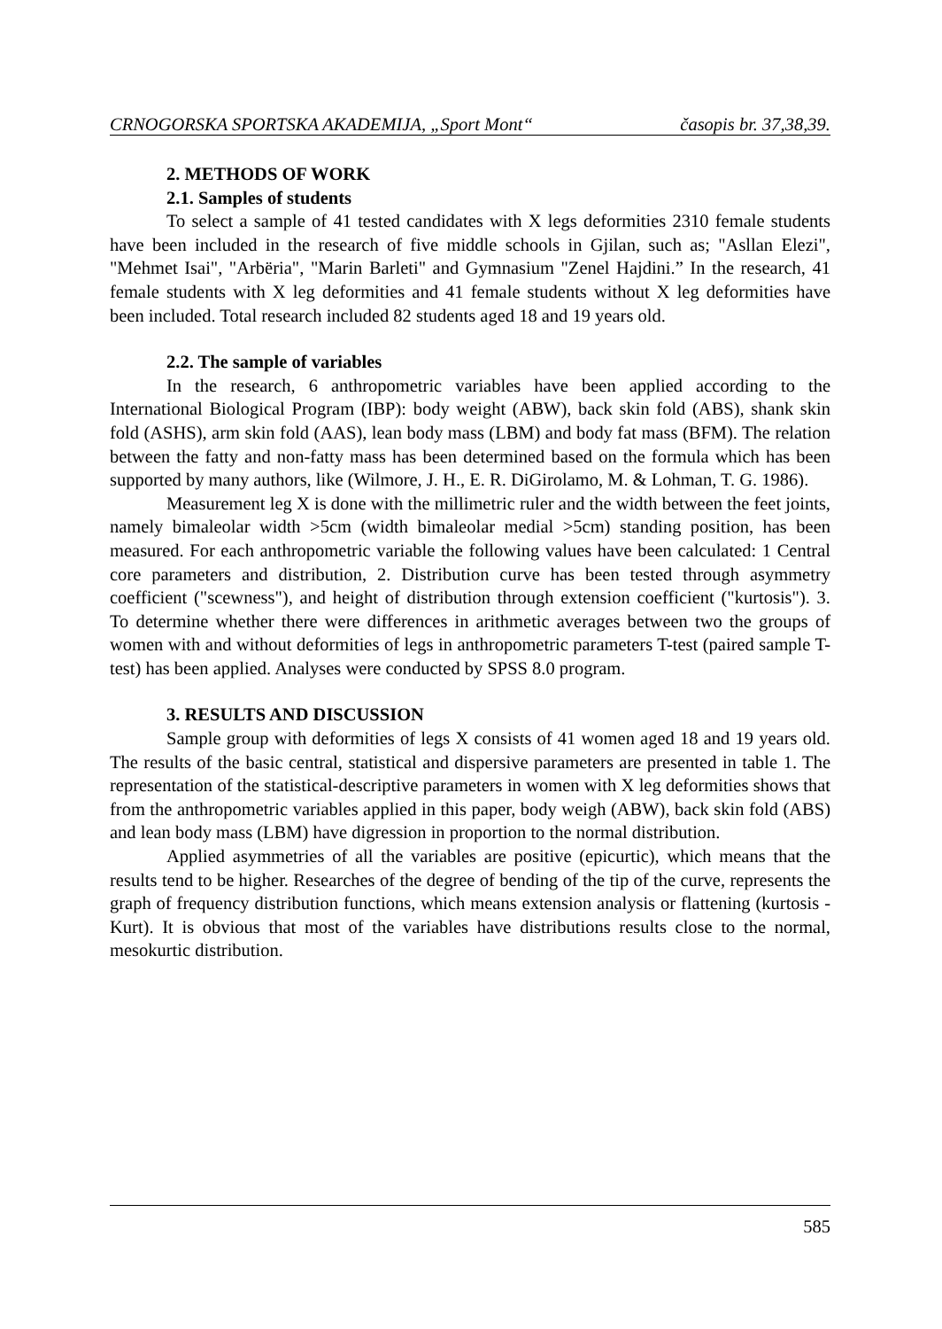CRNOGORSKA SPORTSKA AKADEMIJA, „Sport Mont“časopis br. 37,38,39.
2. METHODS OF WORK
2.1. Samples of students
To select a sample of 41 tested candidates with X legs deformities 2310 female students have been included in the research of five middle schools in Gjilan, such as; "Asllan Elezi", "Mehmet Isai", "Arbëria", "Marin Barleti" and Gymnasium "Zenel Hajdini.” In the research, 41 female students with X leg deformities and 41 female students without X leg deformities have been included. Total research included 82 students aged 18 and 19 years old.
2.2. The sample of variables
In the research, 6 anthropometric variables have been applied according to the International Biological Program (IBP): body weight (ABW), back skin fold (ABS), shank skin fold (ASHS), arm skin fold (AAS), lean body mass (LBM) and body fat mass (BFM). The relation between the fatty and non-fatty mass has been determined based on the formula which has been supported by many authors, like (Wilmore, J. H., E. R. DiGirolamo, M. & Lohman, T. G. 1986).
Measurement leg X is done with the millimetric ruler and the width between the feet joints, namely bimaleolar width >5cm (width bimaleolar medial >5cm) standing position, has been measured. For each anthropometric variable the following values have been calculated: 1 Central core parameters and distribution, 2. Distribution curve has been tested through asymmetry coefficient ("scewness"), and height of distribution through extension coefficient ("kurtosis"). 3. To determine whether there were differences in arithmetic averages between two the groups of women with and without deformities of legs in anthropometric parameters T-test (paired sample T-test) has been applied. Analyses were conducted by SPSS 8.0 program.
3. RESULTS AND DISCUSSION
Sample group with deformities of legs X consists of 41 women aged 18 and 19 years old. The results of the basic central, statistical and dispersive parameters are presented in table 1. The representation of the statistical-descriptive parameters in women with X leg deformities shows that from the anthropometric variables applied in this paper, body weigh (ABW), back skin fold (ABS) and lean body mass (LBM) have digression in proportion to the normal distribution.
Applied asymmetries of all the variables are positive (epicurtic), which means that the results tend to be higher. Researches of the degree of bending of the tip of the curve, represents the graph of frequency distribution functions, which means extension analysis or flattening (kurtosis - Kurt). It is obvious that most of the variables have distributions results close to the normal, mesokurtic distribution.
585